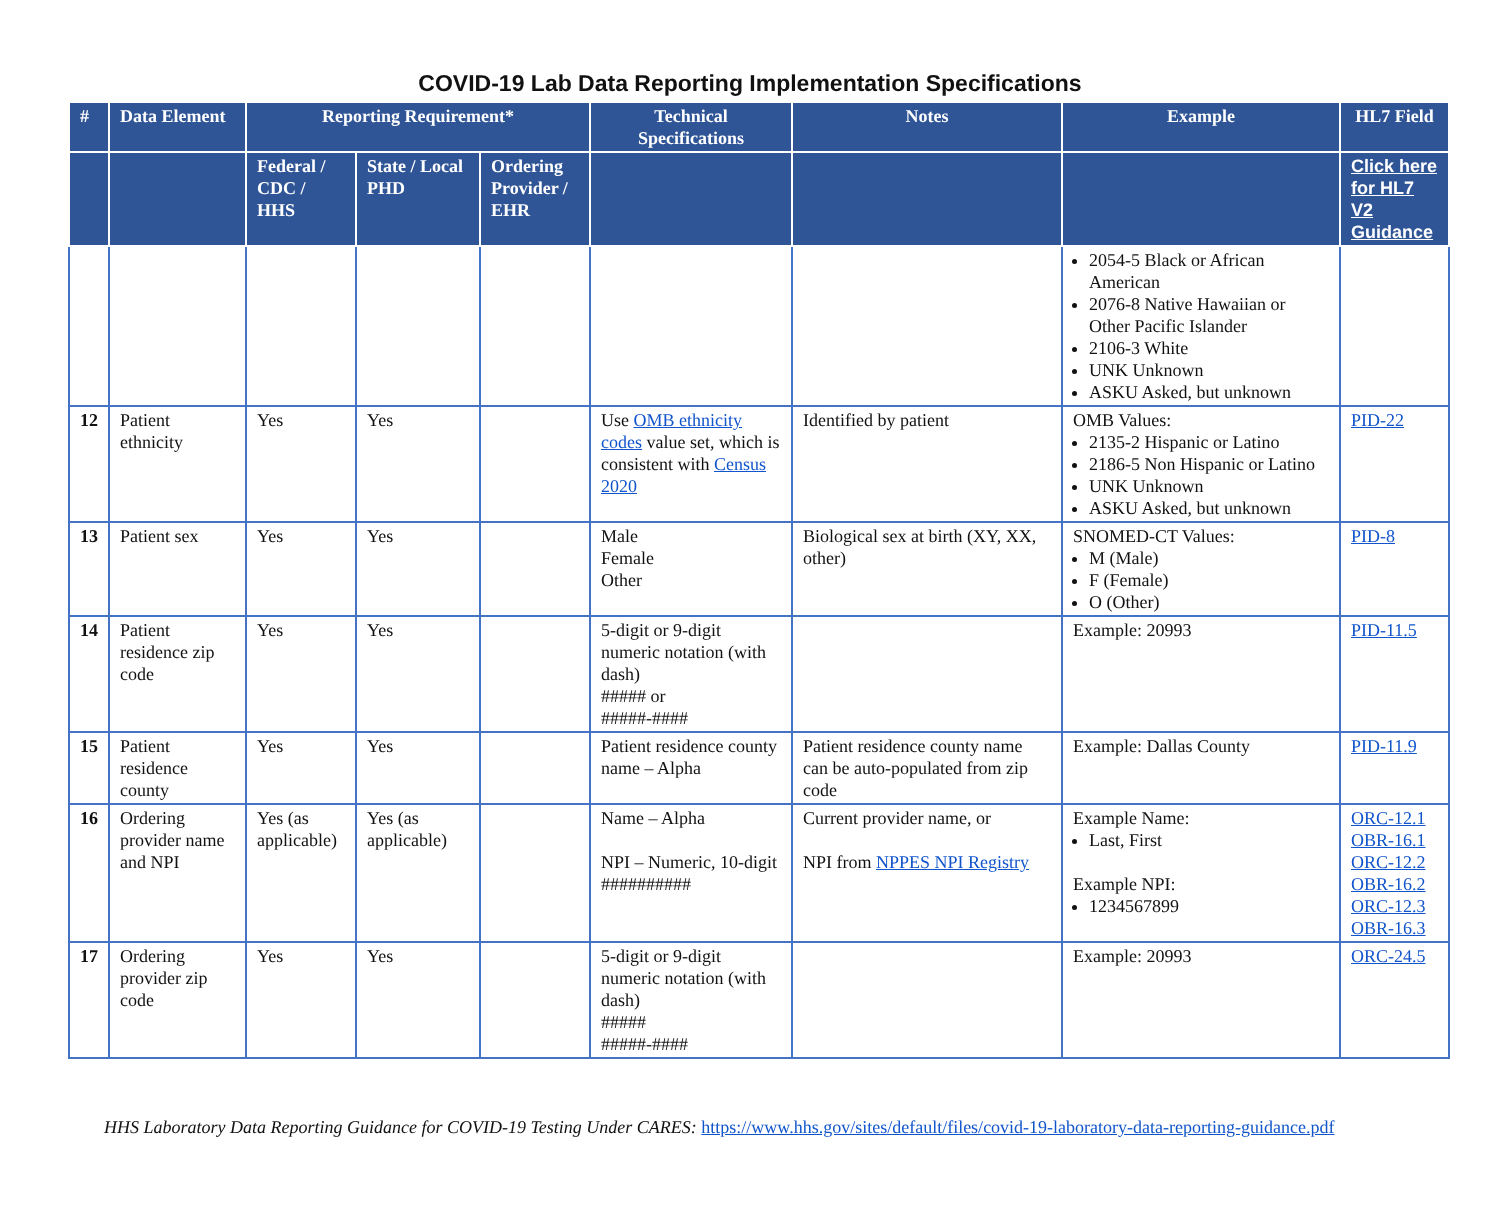COVID-19 Lab Data Reporting Implementation Specifications
| # | Data Element | Reporting Requirement* | | | Technical Specifications | Notes | Example | HL7 Field |
| --- | --- | --- | --- | --- | --- | --- | --- | --- |
| | | Federal / CDC / HHS | State / Local PHD | Ordering Provider / EHR | | | | Click here for HL7 V2 Guidance |
| | | | | | | | 2054-5 Black or African American 2076-8 Native Hawaiian or Other Pacific Islander 2106-3 White UNK Unknown ASKU Asked, but unknown | |
| 12 | Patient ethnicity | Yes | Yes | | Use OMB ethnicity codes value set, which is consistent with Census 2020 | Identified by patient | OMB Values: 2135-2 Hispanic or Latino 2186-5 Non Hispanic or Latino UNK Unknown ASKU Asked, but unknown | PID-22 |
| 13 | Patient sex | Yes | Yes | | Male Female Other | Biological sex at birth (XY, XX, other) | SNOMED-CT Values: M (Male) F (Female) O (Other) | PID-8 |
| 14 | Patient residence zip code | Yes | Yes | | 5-digit or 9-digit numeric notation (with dash) ##### or #####-#### | | Example: 20993 | PID-11.5 |
| 15 | Patient residence county | Yes | Yes | | Patient residence county name – Alpha | Patient residence county name can be auto-populated from zip code | Example: Dallas County | PID-11.9 |
| 16 | Ordering provider name and NPI | Yes (as applicable) | Yes (as applicable) | | Name – Alpha NPI – Numeric, 10-digit ########## | Current provider name, or NPI from NPPES NPI Registry | Example Name: Last, First Example NPI: 1234567899 | ORC-12.1 OBR-16.1 ORC-12.2 OBR-16.2 ORC-12.3 OBR-16.3 |
| 17 | Ordering provider zip code | Yes | Yes | | 5-digit or 9-digit numeric notation (with dash) ##### #####-#### | | Example: 20993 | ORC-24.5 |
HHS Laboratory Data Reporting Guidance for COVID-19 Testing Under CARES: https://www.hhs.gov/sites/default/files/covid-19-laboratory-data-reporting-guidance.pdf